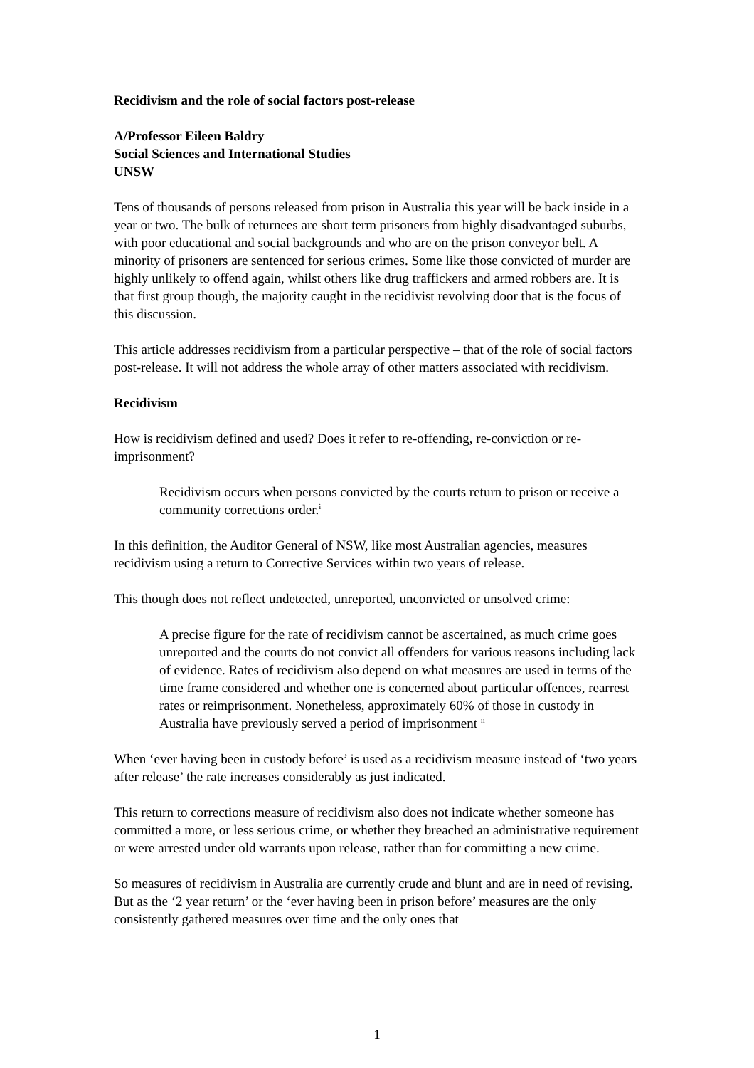Recidivism and the role of social factors post-release
A/Professor Eileen Baldry
Social Sciences and International Studies
UNSW
Tens of thousands of persons released from prison in Australia this year will be back inside in a year or two. The bulk of returnees are short term prisoners from highly disadvantaged suburbs, with poor educational and social backgrounds and who are on the prison conveyor belt. A minority of prisoners are sentenced for serious crimes. Some like those convicted of murder are highly unlikely to offend again, whilst others like drug traffickers and armed robbers are. It is that first group though, the majority caught in the recidivist revolving door that is the focus of this discussion.
This article addresses recidivism from a particular perspective – that of the role of social factors post-release. It will not address the whole array of other matters associated with recidivism.
Recidivism
How is recidivism defined and used? Does it refer to re-offending, re-conviction or re-imprisonment?
Recidivism occurs when persons convicted by the courts return to prison or receive a community corrections order.<sup>i</sup>
In this definition, the Auditor General of NSW, like most Australian agencies, measures recidivism using a return to Corrective Services within two years of release.
This though does not reflect undetected, unreported, unconvicted or unsolved crime:
A precise figure for the rate of recidivism cannot be ascertained, as much crime goes unreported and the courts do not convict all offenders for various reasons including lack of evidence. Rates of recidivism also depend on what measures are used in terms of the time frame considered and whether one is concerned about particular offences, rearrest rates or reimprisonment. Nonetheless, approximately 60% of those in custody in Australia have previously served a period of imprisonment <sup>ii</sup>
When ‘ever having been in custody before’ is used as a recidivism measure instead of ‘two years after release’ the rate increases considerably as just indicated.
This return to corrections measure of recidivism also does not indicate whether someone has committed a more, or less serious crime, or whether they breached an administrative requirement or were arrested under old warrants upon release, rather than for committing a new crime.
So measures of recidivism in Australia are currently crude and blunt and are in need of revising. But as the ‘2 year return’ or the ‘ever having been in prison before’ measures are the only consistently gathered measures over time and the only ones that
1